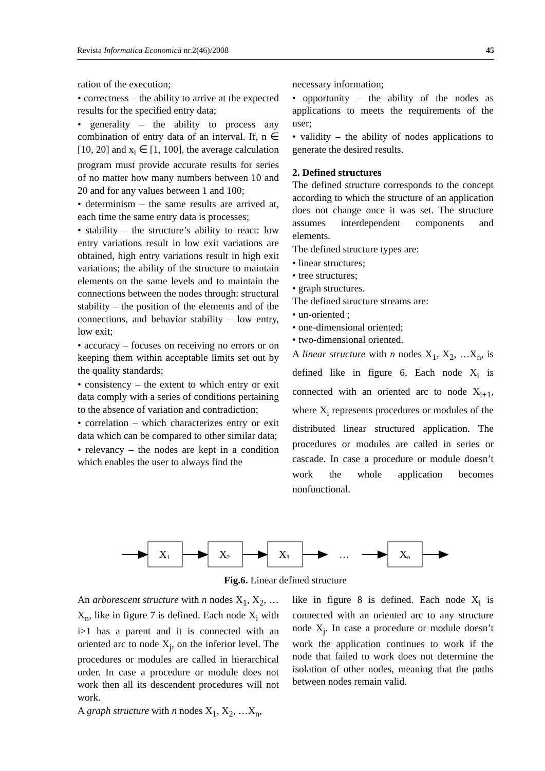Revista Informatica Economică nr.2(46)/2008 45
ration of the execution;
• correctness – the ability to arrive at the expected results for the specified entry data;
• generality – the ability to process any combination of entry data of an interval. If, n ∈ [10, 20] and x<sub>i</sub> ∈ [1, 100], the average calculation program must provide accurate results for series of no matter how many numbers between 10 and 20 and for any values between 1 and 100;
• determinism – the same results are arrived at, each time the same entry data is processes;
• stability – the structure’s ability to react: low entry variations result in low exit variations are obtained, high entry variations result in high exit variations; the ability of the structure to maintain elements on the same levels and to maintain the connections between the nodes through: structural stability – the position of the elements and of the connections, and behavior stability – low entry, low exit;
• accuracy – focuses on receiving no errors or on keeping them within acceptable limits set out by the quality standards;
• consistency – the extent to which entry or exit data comply with a series of conditions pertaining to the absence of variation and contradiction;
• correlation – which characterizes entry or exit data which can be compared to other similar data;
• relevancy – the nodes are kept in a condition which enables the user to always find the
necessary information;
• opportunity – the ability of the nodes as applications to meets the requirements of the user;
• validity – the ability of nodes applications to generate the desired results.
2. Defined structures
The defined structure corresponds to the concept according to which the structure of an application does not change once it was set. The structure assumes interdependent components and elements.
The defined structure types are:
• linear structures;
• tree structures;
• graph structures.
The defined structure streams are:
• un-oriented ;
• one-dimensional oriented;
• two-dimensional oriented.
A linear structure with n nodes X<sub>1</sub>, X<sub>2</sub>, …X<sub>n</sub>, is defined like in figure 6. Each node X<sub>i</sub> is connected with an oriented arc to node X<sub>i+1</sub>, where X<sub>i</sub> represents procedures or modules of the distributed linear structured application. The procedures or modules are called in series or cascade. In case a procedure or module doesn’t work the whole application becomes nonfunctional.
X1
X2
X3
…
Xn
Fig.6. Linear defined structure
An arborescent structure with n nodes X<sub>1</sub>, X<sub>2</sub>, …X<sub>n</sub>, like in figure 7 is defined. Each node X<sub>i</sub> with i>1 has a parent and it is connected with an oriented arc to node X<sub>j</sub>, on the inferior level. The procedures or modules are called in hierarchical order. In case a procedure or module does not work then all its descendent procedures will not work.
A graph structure with n nodes X<sub>1</sub>, X<sub>2</sub>, …X<sub>n</sub>,
like in figure 8 is defined. Each node X<sub>i</sub> is connected with an oriented arc to any structure node X<sub>j</sub>. In case a procedure or module doesn’t work the application continues to work if the node that failed to work does not determine the isolation of other nodes, meaning that the paths between nodes remain valid.